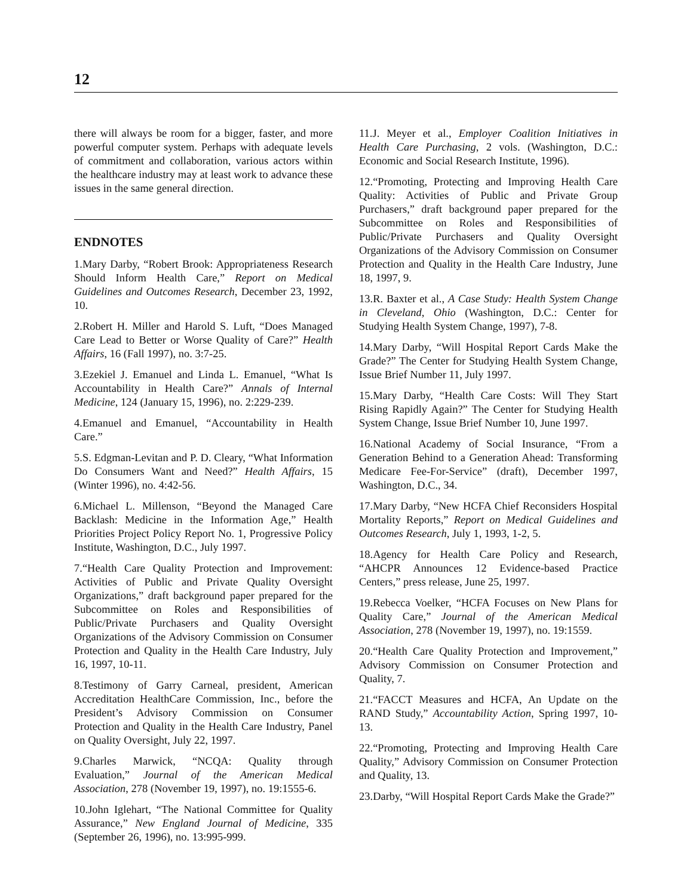12
there will always be room for a bigger, faster, and more powerful computer system. Perhaps with adequate levels of commitment and collaboration, various actors within the healthcare industry may at least work to advance these issues in the same general direction.
ENDNOTES
1.Mary Darby, “Robert Brook: Appropriateness Research Should Inform Health Care,” Report on Medical Guidelines and Outcomes Research, December 23, 1992, 10.
2.Robert H. Miller and Harold S. Luft, “Does Managed Care Lead to Better or Worse Quality of Care?” Health Affairs, 16 (Fall 1997), no. 3:7-25.
3.Ezekiel J. Emanuel and Linda L. Emanuel, “What Is Accountability in Health Care?” Annals of Internal Medicine, 124 (January 15, 1996), no. 2:229-239.
4.Emanuel and Emanuel, “Accountability in Health Care.”
5.S. Edgman-Levitan and P. D. Cleary, “What Information Do Consumers Want and Need?” Health Affairs, 15 (Winter 1996), no. 4:42-56.
6.Michael L. Millenson, “Beyond the Managed Care Backlash: Medicine in the Information Age,” Health Priorities Project Policy Report No. 1, Progressive Policy Institute, Washington, D.C., July 1997.
7.“Health Care Quality Protection and Improvement: Activities of Public and Private Quality Oversight Organizations,” draft background paper prepared for the Subcommittee on Roles and Responsibilities of Public/Private Purchasers and Quality Oversight Organizations of the Advisory Commission on Consumer Protection and Quality in the Health Care Industry, July 16, 1997, 10-11.
8.Testimony of Garry Carneal, president, American Accreditation HealthCare Commission, Inc., before the President’s Advisory Commission on Consumer Protection and Quality in the Health Care Industry, Panel on Quality Oversight, July 22, 1997.
9.Charles Marwick, “NCQA: Quality through Evaluation,” Journal of the American Medical Association, 278 (November 19, 1997), no. 19:1555-6.
10.John Iglehart, “The National Committee for Quality Assurance,” New England Journal of Medicine, 335 (September 26, 1996), no. 13:995-999.
11.J. Meyer et al., Employer Coalition Initiatives in Health Care Purchasing, 2 vols. (Washington, D.C.: Economic and Social Research Institute, 1996).
12.“Promoting, Protecting and Improving Health Care Quality: Activities of Public and Private Group Purchasers,” draft background paper prepared for the Subcommittee on Roles and Responsibilities of Public/Private Purchasers and Quality Oversight Organizations of the Advisory Commission on Consumer Protection and Quality in the Health Care Industry, June 18, 1997, 9.
13.R. Baxter et al., A Case Study: Health System Change in Cleveland, Ohio (Washington, D.C.: Center for Studying Health System Change, 1997), 7-8.
14.Mary Darby, “Will Hospital Report Cards Make the Grade?” The Center for Studying Health System Change, Issue Brief Number 11, July 1997.
15.Mary Darby, “Health Care Costs: Will They Start Rising Rapidly Again?” The Center for Studying Health System Change, Issue Brief Number 10, June 1997.
16.National Academy of Social Insurance, “From a Generation Behind to a Generation Ahead: Transforming Medicare Fee-For-Service” (draft), December 1997, Washington, D.C., 34.
17.Mary Darby, “New HCFA Chief Reconsiders Hospital Mortality Reports,” Report on Medical Guidelines and Outcomes Research, July 1, 1993, 1-2, 5.
18.Agency for Health Care Policy and Research, “AHCPR Announces 12 Evidence-based Practice Centers,” press release, June 25, 1997.
19.Rebecca Voelker, “HCFA Focuses on New Plans for Quality Care,” Journal of the American Medical Association, 278 (November 19, 1997), no. 19:1559.
20.“Health Care Quality Protection and Improvement,” Advisory Commission on Consumer Protection and Quality, 7.
21.“FACCT Measures and HCFA, An Update on the RAND Study,” Accountability Action, Spring 1997, 10-13.
22.“Promoting, Protecting and Improving Health Care Quality,” Advisory Commission on Consumer Protection and Quality, 13.
23.Darby, “Will Hospital Report Cards Make the Grade?”